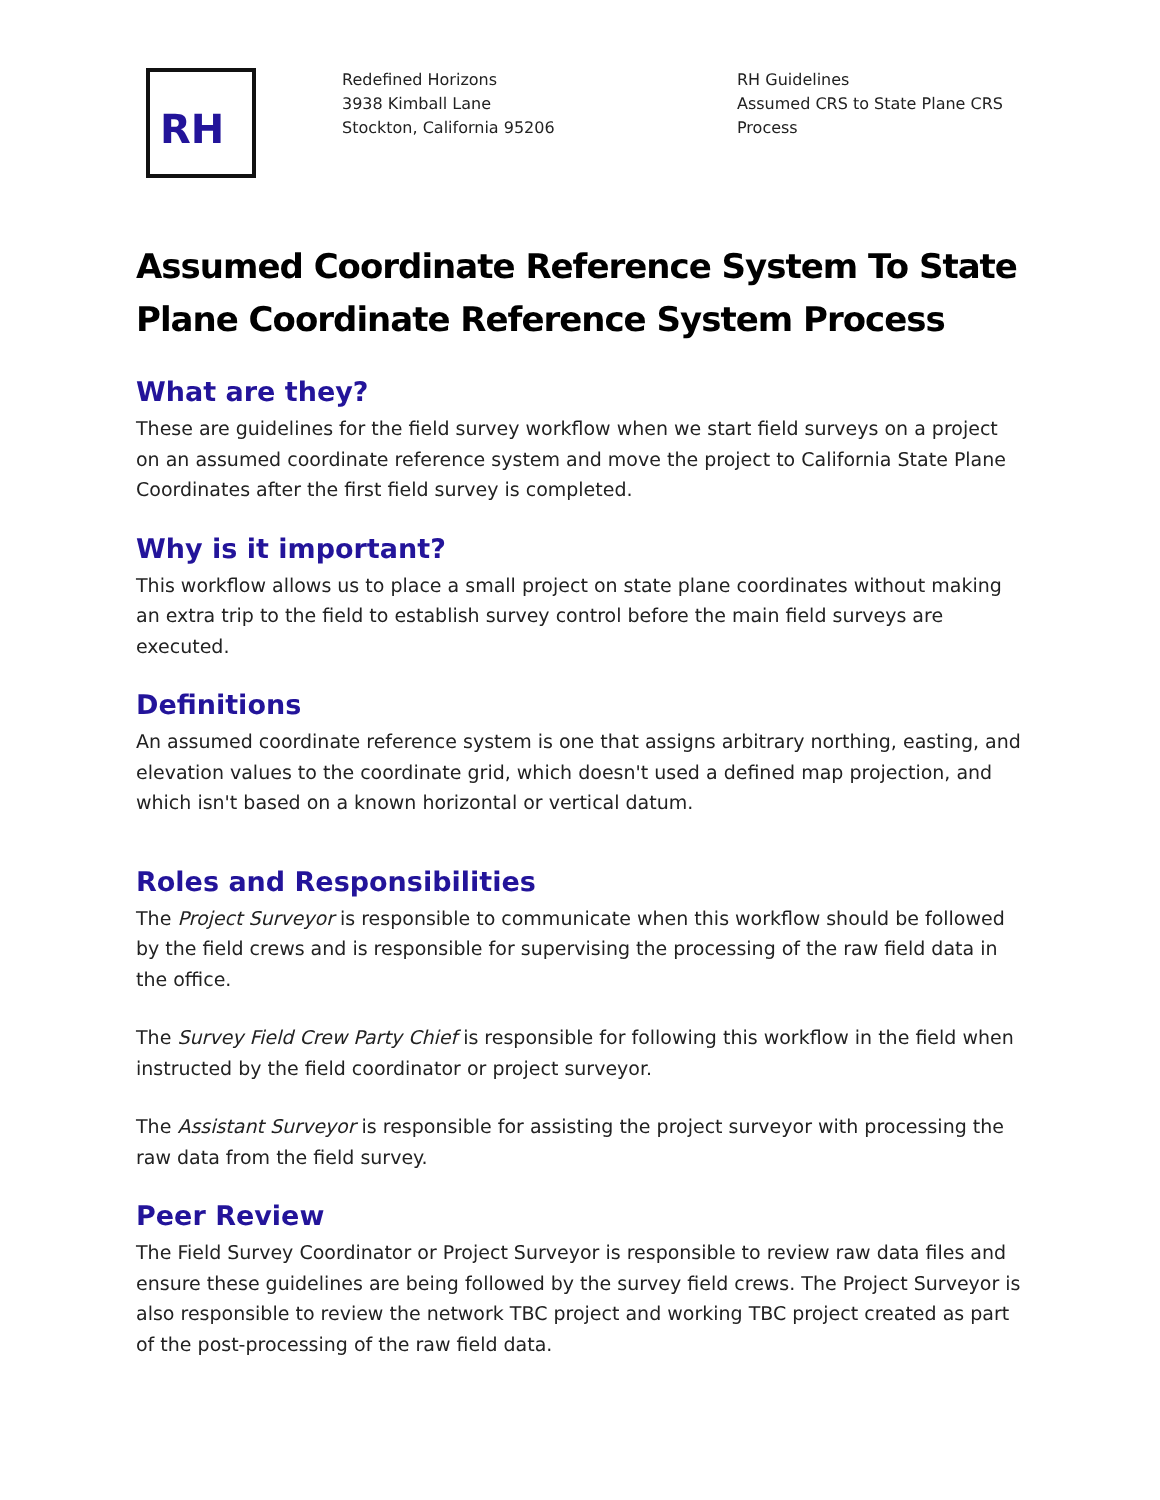RH
Redefined Horizons
3938 Kimball Lane
Stockton, California 95206
RH Guidelines
Assumed CRS to State Plane CRS
Process
Assumed Coordinate Reference System To State Plane Coordinate Reference System Process
What are they?
These are guidelines for the field survey workflow when we start field surveys on a project on an assumed coordinate reference system and move the project to California State Plane Coordinates after the first field survey is completed.
Why is it important?
This workflow allows us to place a small project on state plane coordinates without making an extra trip to the field to establish survey control before the main field surveys are executed.
Definitions
An assumed coordinate reference system is one that assigns arbitrary northing, easting, and elevation values to the coordinate grid, which doesn't used a defined map projection, and which isn't based on a known horizontal or vertical datum.
Roles and Responsibilities
The Project Surveyor is responsible to communicate when this workflow should be followed by the field crews and is responsible for supervising the processing of the raw field data in the office.
The Survey Field Crew Party Chief is responsible for following this workflow in the field when instructed by the field coordinator or project surveyor.
The Assistant Surveyor is responsible for assisting the project surveyor with processing the raw data from the field survey.
Peer Review
The Field Survey Coordinator or Project Surveyor is responsible to review raw data files and ensure these guidelines are being followed by the survey field crews. The Project Surveyor is also responsible to review the network TBC project and working TBC project created as part of the post-processing of the raw field data.